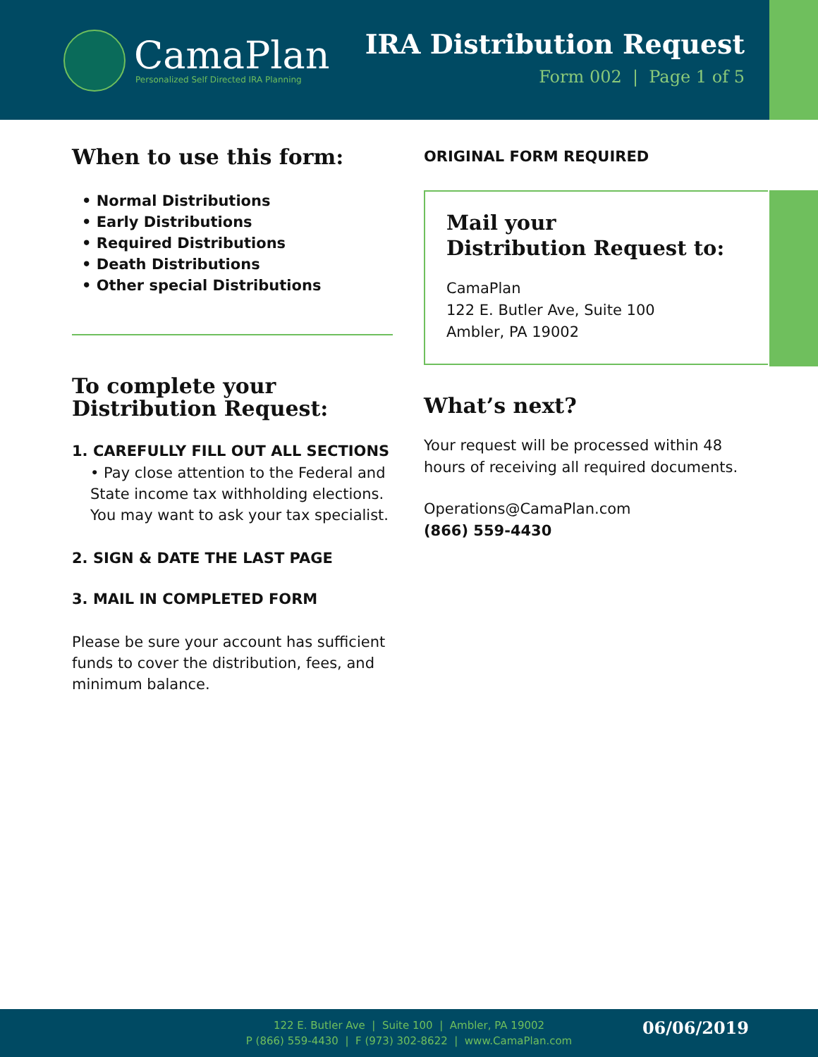CamaPlan
Personalized Self Directed IRA Planning
IRA Distribution Request
Form 002 | Page 1 of 5
When to use this form:
• Normal Distributions
• Early Distributions
• Required Distributions
• Death Distributions
• Other special Distributions
To complete your
Distribution Request:
1. CAREFULLY FILL OUT ALL SECTIONS
• Pay close attention to the Federal and State income tax withholding elections. You may want to ask your tax specialist.
2. SIGN & DATE THE LAST PAGE
3. MAIL IN COMPLETED FORM
Please be sure your account has sufficient funds to cover the distribution, fees, and minimum balance.
ORIGINAL FORM REQUIRED
Mail your
Distribution Request to:
CamaPlan
122 E. Butler Ave, Suite 100
Ambler, PA 19002
What’s next?
Your request will be processed within 48 hours of receiving all required documents.
Operations@CamaPlan.com
(866) 559-4430
122 E. Butler Ave | Suite 100 | Ambler, PA 19002
P (866) 559-4430 | F (973) 302-8622 | www.CamaPlan.com
06/06/2019